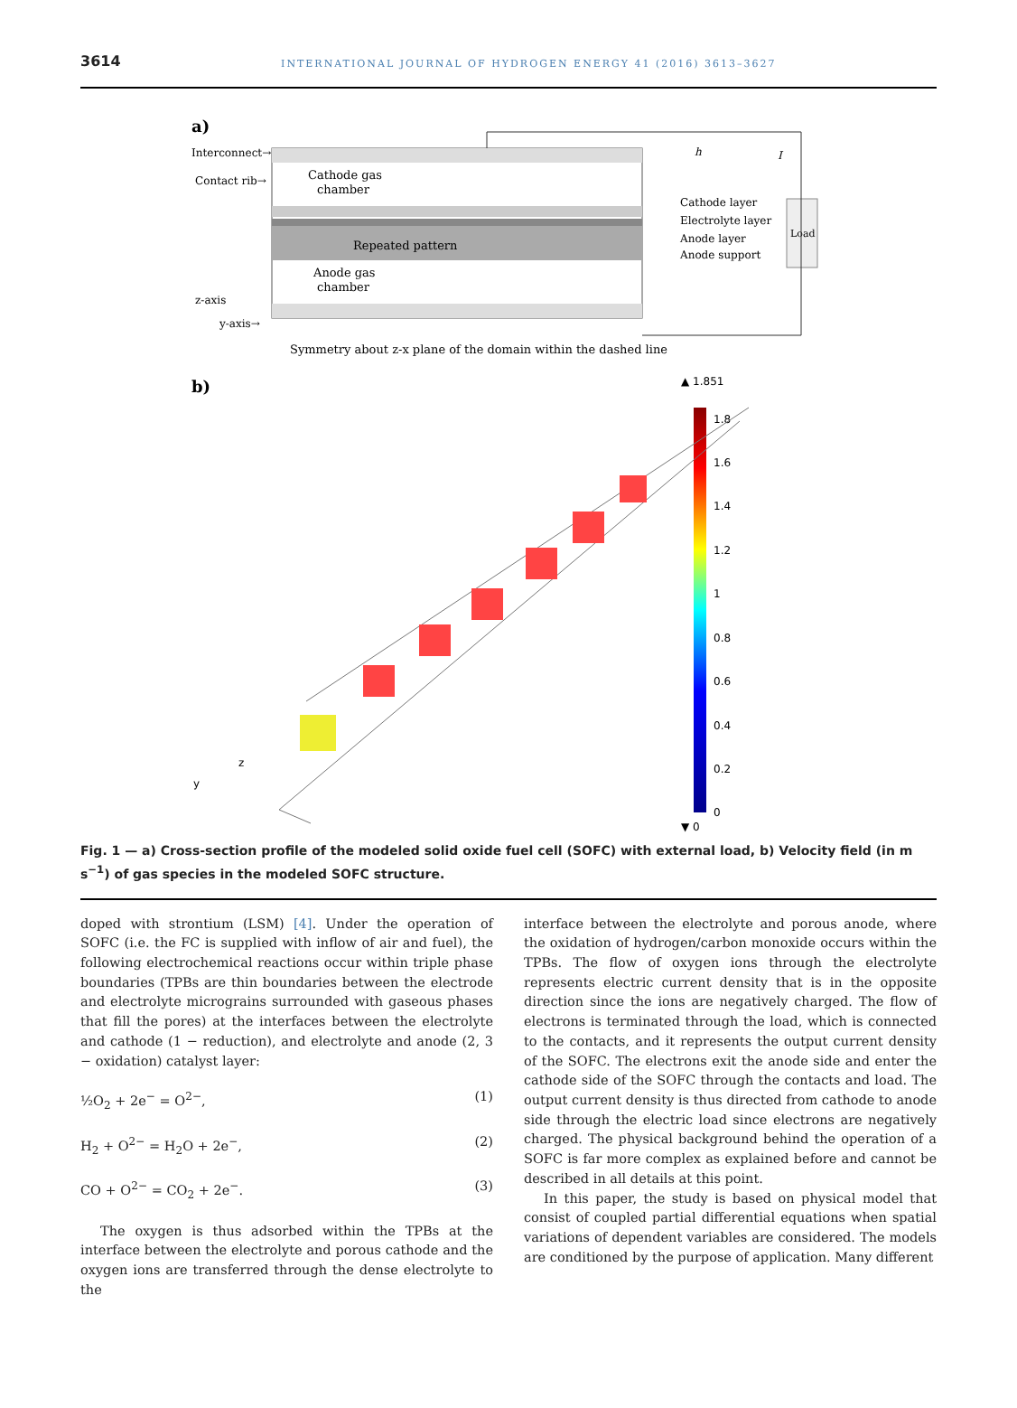3614
INTERNATIONAL JOURNAL OF HYDROGEN ENERGY 41 (2016) 3613–3627
a)
Interconnect→
Contact rib→
Cathode gas
chamber
Repeated pattern
Anode gas
chamber
z-axis
y-axis→
Cathode layer
Electrolyte layer
Anode layer
Anode support
Load
h
I
Symmetry about z-x plane of the domain within the dashed line
b)
▲ 1.851
1.8
1.6
1.4
1.2
1
0.8
0.6
0.4
0.2
0
▼ 0
y
z
Fig. 1 — a) Cross-section profile of the modeled solid oxide fuel cell (SOFC) with external load, b) Velocity field (in m s<sup>−1</sup>) of gas species in the modeled SOFC structure.
doped with strontium (LSM) [4]. Under the operation of SOFC (i.e. the FC is supplied with inflow of air and fuel), the following electrochemical reactions occur within triple phase boundaries (TPBs are thin boundaries between the electrode and electrolyte micrograins surrounded with gaseous phases that fill the pores) at the interfaces between the electrolyte and cathode (1 − reduction), and electrolyte and anode (2, 3 − oxidation) catalyst layer:
½O<sub>2</sub> + 2e<sup>−</sup> = O<sup>2−</sup>, (1)
H<sub>2</sub> + O<sup>2−</sup> = H<sub>2</sub>O + 2e<sup>−</sup>, (2)
CO + O<sup>2−</sup> = CO<sub>2</sub> + 2e<sup>−</sup>. (3)
The oxygen is thus adsorbed within the TPBs at the interface between the electrolyte and porous cathode and the oxygen ions are transferred through the dense electrolyte to the
interface between the electrolyte and porous anode, where the oxidation of hydrogen/carbon monoxide occurs within the TPBs. The flow of oxygen ions through the electrolyte represents electric current density that is in the opposite direction since the ions are negatively charged. The flow of electrons is terminated through the load, which is connected to the contacts, and it represents the output current density of the SOFC. The electrons exit the anode side and enter the cathode side of the SOFC through the contacts and load. The output current density is thus directed from cathode to anode side through the electric load since electrons are negatively charged. The physical background behind the operation of a SOFC is far more complex as explained before and cannot be described in all details at this point.
In this paper, the study is based on physical model that consist of coupled partial differential equations when spatial variations of dependent variables are considered. The models are conditioned by the purpose of application. Many different